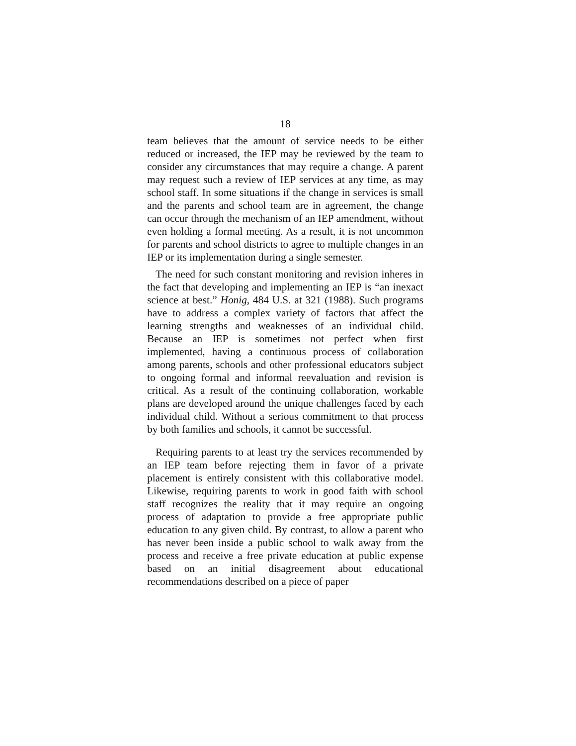18
team believes that the amount of service needs to be either reduced or increased, the IEP may be reviewed by the team to consider any circumstances that may require a change. A parent may request such a review of IEP services at any time, as may school staff. In some situations if the change in services is small and the parents and school team are in agreement, the change can occur through the mechanism of an IEP amendment, without even holding a formal meeting. As a result, it is not uncommon for parents and school districts to agree to multiple changes in an IEP or its implementation during a single semester.
The need for such constant monitoring and revision inheres in the fact that developing and implementing an IEP is “an inexact science at best.” Honig, 484 U.S. at 321 (1988). Such programs have to address a complex variety of factors that affect the learning strengths and weaknesses of an individual child. Because an IEP is sometimes not perfect when first implemented, having a continuous process of collaboration among parents, schools and other professional educators subject to ongoing formal and informal reevaluation and revision is critical. As a result of the continuing collaboration, workable plans are developed around the unique challenges faced by each individual child. Without a serious commitment to that process by both families and schools, it cannot be successful.
Requiring parents to at least try the services recommended by an IEP team before rejecting them in favor of a private placement is entirely consistent with this collaborative model. Likewise, requiring parents to work in good faith with school staff recognizes the reality that it may require an ongoing process of adaptation to provide a free appropriate public education to any given child. By contrast, to allow a parent who has never been inside a public school to walk away from the process and receive a free private education at public expense based on an initial disagreement about educational recommendations described on a piece of paper